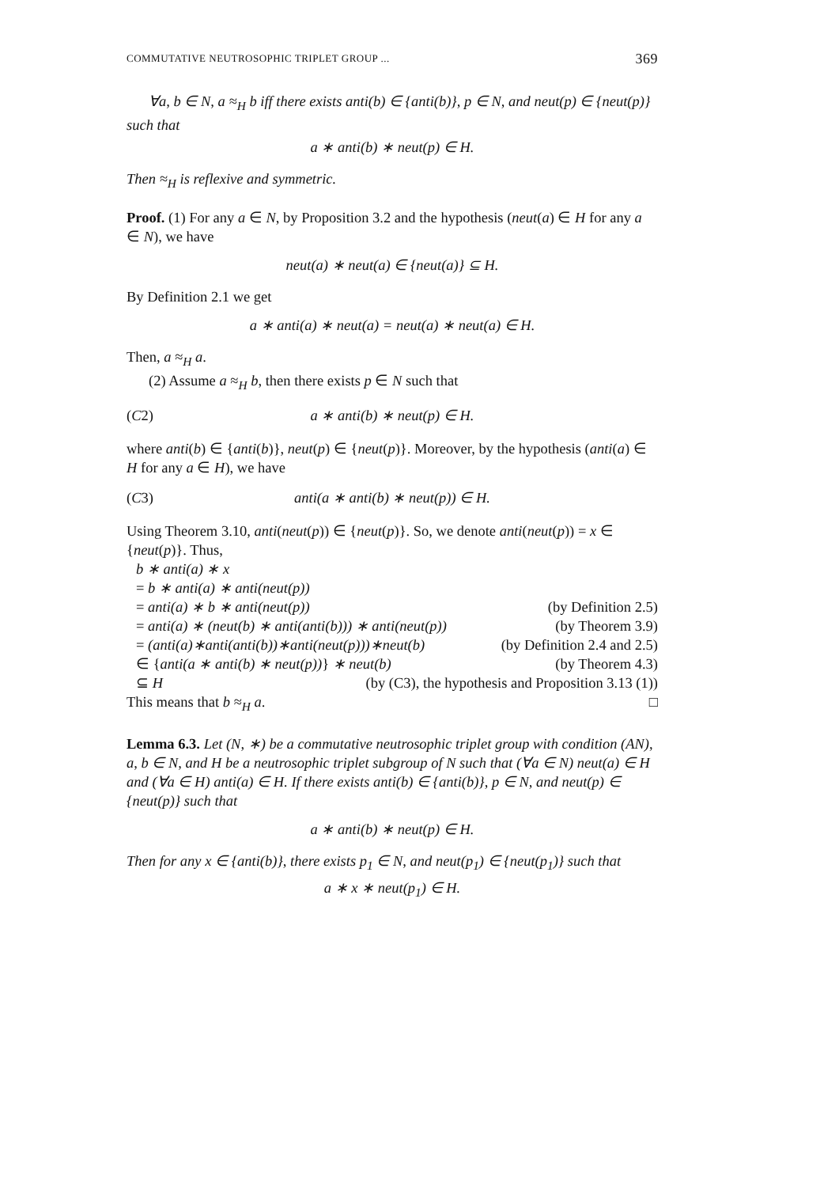COMMUTATIVE NEUTROSOPHIC TRIPLET GROUP ... 369
∀a, b ∈ N, a ≈<sub>H</sub> b iff there exists anti(b) ∈ {anti(b)}, p ∈ N, and neut(p) ∈ {neut(p)} such that
a ∗ anti(b) ∗ neut(p) ∈ H.
Then ≈<sub>H</sub> is reflexive and symmetric.
Proof. (1) For any a ∈ N, by Proposition 3.2 and the hypothesis (neut(a) ∈ H for any a ∈ N), we have
neut(a) ∗ neut(a) ∈ {neut(a)} ⊆ H.
By Definition 2.1 we get
a ∗ anti(a) ∗ neut(a) = neut(a) ∗ neut(a) ∈ H.
Then, a ≈<sub>H</sub> a.
(2) Assume a ≈<sub>H</sub> b, then there exists p ∈ N such that
(C2) a ∗ anti(b) ∗ neut(p) ∈ H.
where anti(b) ∈ {anti(b)}, neut(p) ∈ {neut(p)}. Moreover, by the hypothesis (anti(a) ∈ H for any a ∈ H), we have
(C3) anti(a ∗ anti(b) ∗ neut(p)) ∈ H.
Using Theorem 3.10, anti(neut(p)) ∈ {neut(p)}. So, we denote anti(neut(p)) = x ∈ {neut(p)}. Thus,
b ∗ anti(a) ∗ x
= b ∗ anti(a) ∗ anti(neut(p))
= anti(a) ∗ b ∗ anti(neut(p)) (by Definition 2.5)
= anti(a) ∗ (neut(b) ∗ anti(anti(b))) ∗ anti(neut(p)) (by Theorem 3.9)
= (anti(a)∗anti(anti(b))∗anti(neut(p)))∗neut(b) (by Definition 2.4 and 2.5)
∈ {anti(a ∗ anti(b) ∗ neut(p))} ∗ neut(b) (by Theorem 4.3)
⊆ H (by (C3), the hypothesis and Proposition 3.13 (1))
This means that b ≈<sub>H</sub> a. □
Lemma 6.3. Let (N, ∗) be a commutative neutrosophic triplet group with condition (AN), a, b ∈ N, and H be a neutrosophic triplet subgroup of N such that (∀a ∈ N) neut(a) ∈ H and (∀a ∈ H) anti(a) ∈ H. If there exists anti(b) ∈ {anti(b)}, p ∈ N, and neut(p) ∈ {neut(p)} such that
a ∗ anti(b) ∗ neut(p) ∈ H.
Then for any x ∈ {anti(b)}, there exists p<sub>1</sub> ∈ N, and neut(p<sub>1</sub>) ∈ {neut(p<sub>1</sub>)} such that
a ∗ x ∗ neut(p<sub>1</sub>) ∈ H.